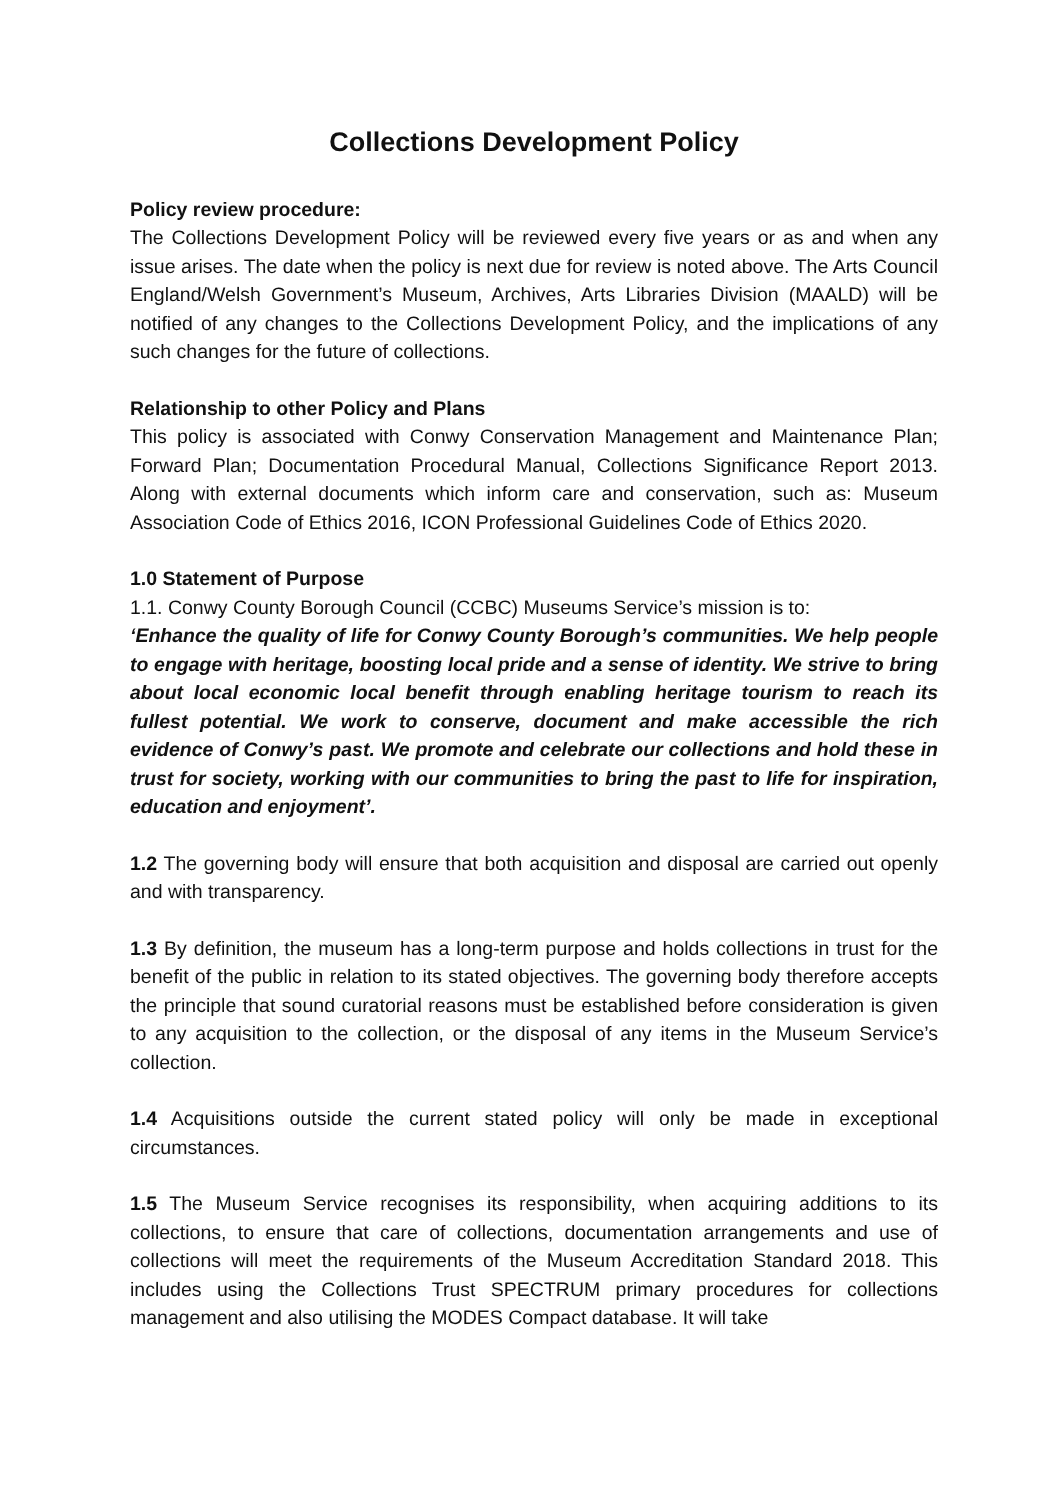Collections Development Policy
Policy review procedure:
The Collections Development Policy will be reviewed every five years or as and when any issue arises. The date when the policy is next due for review is noted above. The Arts Council England/Welsh Government’s Museum, Archives, Arts Libraries Division (MAALD) will be notified of any changes to the Collections Development Policy, and the implications of any such changes for the future of collections.
Relationship to other Policy and Plans
This policy is associated with Conwy Conservation Management and Maintenance Plan; Forward Plan; Documentation Procedural Manual, Collections Significance Report 2013. Along with external documents which inform care and conservation, such as: Museum Association Code of Ethics 2016, ICON Professional Guidelines Code of Ethics 2020.
1.0 Statement of Purpose
1.1. Conwy County Borough Council (CCBC) Museums Service’s mission is to:
‘Enhance the quality of life for Conwy County Borough’s communities. We help people to engage with heritage, boosting local pride and a sense of identity. We strive to bring about local economic local benefit through enabling heritage tourism to reach its fullest potential. We work to conserve, document and make accessible the rich evidence of Conwy’s past. We promote and celebrate our collections and hold these in trust for society, working with our communities to bring the past to life for inspiration, education and enjoyment’.
1.2 The governing body will ensure that both acquisition and disposal are carried out openly and with transparency.
1.3 By definition, the museum has a long-term purpose and holds collections in trust for the benefit of the public in relation to its stated objectives. The governing body therefore accepts the principle that sound curatorial reasons must be established before consideration is given to any acquisition to the collection, or the disposal of any items in the Museum Service’s collection.
1.4 Acquisitions outside the current stated policy will only be made in exceptional circumstances.
1.5 The Museum Service recognises its responsibility, when acquiring additions to its collections, to ensure that care of collections, documentation arrangements and use of collections will meet the requirements of the Museum Accreditation Standard 2018. This includes using the Collections Trust SPECTRUM primary procedures for collections management and also utilising the MODES Compact database. It will take